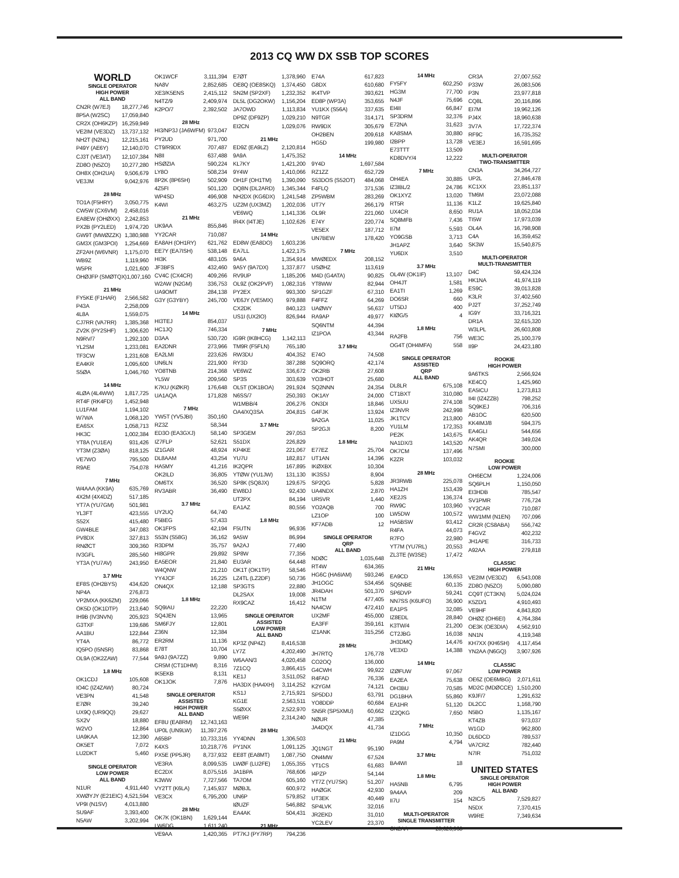2013 CQ WW DX SSB TOP SCORES
WORLD
SINGLE OPERATOR
HIGH POWER
ALL BAND
CN2R (W7EJ) 18,277,746
8P5A (W2SC) 17,059,840
CR2X (OH6KZP) 16,259,949
VE2IM (VE3DZ) 13,737,132
NH2T (N2NL) 12,215,161
P49Y (AE6Y) 12,140,070
CJ3T (VE3AT) 12,107,384
ZD8O (N5ZO) 10,277,280
OH8X (OH2UA) 9,506,679
VE3JM 9,042,976
28 MHz
TO1A (F5HRY) 3,050,775
CW5W (CX6VM) 2,458,016
EA8EW (OHØXX) 2,242,853
PX2B (PY2LED) 1,974,720
GW9T (MWØZZK) 1,380,988
GM3X (GM3POI) 1,254,669
ZF2AH (W6VNR) 1,175,070
WB9Z 1,119,960
W5PR 1,021,600
OHØJFP (SMØTQX) 1,007,160
21 MHz
FY5KE (F1HAR) 2,566,582
P43A 2,258,009
4L8A 1,559,075
CJ7RR (VA7RR) 1,385,368
ZV2K (PY2SHF) 1,306,620
N9RV/7 1,292,100
YL2SM 1,233,081
TF3CW 1,231,608
EA4KR 1,095,600
S5ØA 1,046,760
14 MHz
4LØA (4L4WW) 1,817,725
RT4F (RK4FD) 1,452,948
LU1FAM 1,194,102
W7WA 1,068,120
EA6SX 1,058,713
HK3C 1,002,384
YT8A (YU1EA) 931,426
YT3M (Z3ØA) 818,125
VE7WO 795,500
R9AE 754,078
7 MHz
W4AAA (KK9A) 635,769
4X2M (4X4DZ) 517,185
YT7A (YU7GM) 501,981
YL3FT 423,555
S52X 415,480
GW4BLE 347,083
PV8DX 327,813
RNØCT 309,360
IV3GFL 285,560
YT3A (YU7AV) 243,950
3.7 MHz
EF8S (OH2BYS) 434,620
NP4A 276,873
VP2MXA (KK6ZM) 229,066
OK5D (OK1DTP) 213,640
IH9B (IV3NVN) 205,923
G3TXF 139,686
AA1BU 122,844
YT4A 86,772
IQ5PO (I5NSR) 83,868
OL9A (OK2ZAW) 77,544
1.8 MHz
OK1CDJ 105,608
IO4C (IZ4ZAW) 80,724
VE3PN 41,548
E7ØR 39,240
UX9Q (UR9QQ) 29,627
SX2V 18,880
W2VO 12,864
UA9KAA 12,390
OK5ET 7,072
LU2DKT 5,460
SINGLE OPERATOR
LOW POWER
ALL BAND
N1UR 4,911,440
XWØYJY (E21EIC) 4,521,594
VP9I (N1SV) 4,013,880
SU9AF 3,393,400
N5AW 3,202,994
OK1WCF 3,111,394
NA8V 2,852,685
XE3/K5ENS 2,415,112
N4TZ/9 2,409,974
K2PO/7 2,392,502
28 MHz
HI3/NP3J (JA6WFM) 973,047
PY2UD 971,700
CT9/R9DX 707,487
N8II 637,488
HSØZIA 590,224
LY8O 508,234
8P2K (8P6SH) 502,909
4Z5FI 501,120
WP4SD 496,908
K4WI 463,275
21 MHz
UK9AA 855,846
YY2CAR 710,087
EA8AH (OH1RY) 621,762
EE7Y (EA7ISH) 538,148
HI3K 483,105
JF3BFS 432,460
CV4C (CX4CR) 409,266
W2AW (N2GM) 336,753
UA9OMT 284,138
G3Y (G3YBY) 245,700
14 MHz
HI3TEJ 854,037
HC1JQ 746,334
D3AA 530,720
EA2DNR 273,966
EA2LMI 223,626
UN6LN 221,900
YO8TNB 214,368
YL5W 209,560
K7KU (KØKR) 176,648
UA1AQA 171,828
7 MHz
YW5T (YV5JBI) 350,160
RZ3Z 58,344
ED3O (EA3GXJ) 58,140
IZ7FLP 52,621
IZ1GAR 48,924
DL8AAM 43,254
HA5MY 41,216
OK2ILD 36,805
OM6TX 36,520
RV3ABR 36,490
3.7 MHz
UY2UQ 64,740
F5BEG 57,433
OK1FPS 42,194
S53N (S58G) 36,162
R3DPM 35,757
HI8GPR 29,892
EA5EOR 21,840
W4QNW 21,210
YY4JCF 16,225
ON4QX 12,188
1.8 MHz
SQ9IAU 22,220
SQ4JEN 13,965
SM6FJY 12,801
Z36N 12,384
ER2RM 11,136
E78T 10,704
9A9J (9A7ZZ) 9,890
CR5M (CT1DHM) 8,316
IK5EKB 8,131
OK1JOK 7,876
SINGLE OPERATOR ASSISTED
HIGH POWER
ALL BAND
EF8U (EA8RM) 12,743,163
UP0L (UN9LW) 11,397,276
A65BP 10,733,316
K4XS 10,218,776
PX5E (PP5JR) 8,737,932
VE3RA 8,099,535
EC2DX 8,075,516
K3WW 7,727,566
VY2TT (K6LA) 7,145,937
VE3CX 6,795,200
28 MHz
OK7K (OK1BN) 1,629,144
LW6DG 1,611,240
VE9AA 1,420,365
E7ØT 1,378,960
OE8Q (OE8SKQ) 1,374,450
SN2M (SP2XF) 1,232,352
DL5L (DG2OKW) 1,156,204
JA7OWD 1,113,834
DP9Z (DF9ZP) 1,029,210
EI2CN 1,029,076
21 MHz
ED9Z (EA9LZ) 2,120,814
9A9A 1,475,352
KL7KY 1,421,200
9Y4W 1,410,066
OH1F (OH1TM) 1,390,090
DQ8N (DL2ARD) 1,345,344
NH2DX (KG6DX) 1,241,548
UZ2M (UX3MZ) 1,202,036
VE6WQ 1,141,336
IR4X (I4TJE) 1,102,626
14 MHz
ED8W (EA8DO) 1,603,236
EA7LL 1,422,175
9A6A 1,354,914
9A5Y (9A7DX) 1,337,877
RV9UP 1,185,206
OL9Z (OK2PVF) 1,082,316
PY2EX 993,300
VE6JY (VE5MX) 979,888
CX2DK 840,123
US1I (UX2IO) 826,944
7 MHz
IG9R (IK8HCG) 1,142,113
TM9R (F5FLN) 765,180
RW3DU 404,352
RY3D 387,288
VE6WZ 336,672
SP3S 303,639
OL5T (OK1BOA) 291,924
N6SS/7 250,393
W1MBB/4 206,276
OA4/XQ3SA 204,815
3.7 MHz
SP3GEM 297,053
S51DX 226,829
KP4KE 221,067
YU7U 182,817
IK2QPR 167,895
YTØW (YU1JW) 131,130
SP8K (SQ8JX) 129,675
EW8DJ 92,430
UT2PX 84,194
EA1AZ 80,556
1.8 MHz
F5UTN 96,936
9A5W 86,994
9A2AJ 77,490
SP8W 77,356
EU3AR 64,448
OK1T (OK1TP) 58,546
LZ4TL (LZ2DF) 50,736
SP3GTS 22,880
DL2SAX 19,008
RX9CAZ 16,412
SINGLE OPERATOR ASSISTED
LOW POWER
ALL BAND
KP3Z (NP4Z) 8,416,538
LY7Z 4,202,490
W6AAN/3 4,020,458
7Z1CQ 3,866,415
KE1J 3,511,052
HA3DX (HA4XH) 3,114,252
KS1J 2,715,921
KG1E 2,563,511
S5ØXX 2,522,970
WE9R 2,314,240
28 MHz
YY4DNN 1,306,503
PY1NX 1,091,125
EE8T (EA8MT) 1,087,750
LWØF (LU2FE) 1,055,355
JA1BPA 768,606
TA7OM 605,160
MØBJL 600,972
UN6P 579,852
IØUZF 546,882
EA4AK 504,431
21 MHz
PT7KJ (PY7RP) 794,236
E74A 617,823
G8DX 610,680
IK4TVP 393,621
ED8P (WP3A) 353,655
YU1KX (S56A) 337,635
N9TGR 314,171
RW9DX 305,679
OH2BEN 209,618
HG5D 199,980
14 MHz
9Y4D 1,697,584
RZ1ZZ 652,729
S53DOS (S52OT) 484,068
F4FLQ 371,536
ZP5WBM 283,269
UT7Y 266,179
OL9R 221,060
E74Y 220,774
VE5EX 187,712
UN7BEW 178,420
7 MHz
MWØEDX 208,152
USØHZ 113,619
M4D (G4ATA) 90,825
YT8WW 82,944
SP1GZF 67,310
F4FFZ 64,269
UAØWY 56,637
RA9AP 49,977
SQ6NTM 44,394
IZ1POA 43,344
3.7 MHz
E74O 74,508
SQ9ORQ 42,174
OK2RB 27,608
YO3HOT 25,680
SQ2NNN 24,354
OK1AY 24,000
ON3DI 18,846
G4FJK 13,924
9A2GA 11,025
SP2GJI 8,200
1.8 MHz
E77EZ 25,704
UT1AN 14,396
IKØXBX 10,304
IK3SSJ 8,904
SP2QG 5,828
UA4NDX 2,870
UR5VR 1,440
YO2AQB 700
LZ1OP 100
KF7ADB 12
SINGLE OPERATOR
QRP
ALL BAND
NDØC 1,035,648
RT4W 634,365
HG6C (HA6IAM) 593,246
JH1OGC 534,456
JR4DAH 501,370
N1TM 477,405
NA4CW 472,410
UX2MF 455,000
EA3FF 359,161
IZ1ANK 315,256
28 MHz
JH7RTQ 176,778
CO2OQ 136,000
G4CWH 99,922
R4FAD 76,336
K2YGM 74,121
SP5DDJ 63,791
YO8DDP 60,684
SN5R (SP5XMU) 60,662
NØUR 47,385
JA4DQX 41,734
21 MHz
JQ1NGT 95,190
ON4MW 67,524
YT1CS 61,683
I4PZP 54,144
YT7Z (YU7SK) 51,207
HAØGK 42,930
UT3EK 40,449
SP4LVK 32,016
JR2EKD 31,010
YC2LEV 23,370
14 MHz
FY5FY 602,250
HG3M 77,700
N4JF 75,696
EI4II 66,847
SP3DRM 32,376
E72NA 31,623
KA8SMA 30,880
I2BPP 13,728
E73TTT 13,509
KD8DVY/4 12,222
7 MHz
OH4EA 30,885
IZ3IBL/2 24,786
OK1XYZ 13,020
RT5R 11,136
UX4CR 8,650
SQ8MFB 7,436
II7M 5,593
YO9GSB 3,713
JH1APZ 3,640
YU6DX 3,510
3.7 MHz
OL4W (OK1IF) 13,107
OH4JT 1,581
EA1TI 1,269
DO6SR 660
UT5DJ 400
KIØG/5 4
1.8 MHz
RA2FB 756
OG4T (OH4MFA) 558
SINGLE OPERATOR ASSISTED
QRP
ALL BAND
DL8LR 675,108
CT1BXT 310,080
UX5UU 274,108
IZ3NVR 242,998
JK1TCV 213,800
YU1LM 172,353
PE2K 143,675
NA1DX/3 143,520
OK7CM 137,496
K2ZR 103,032
28 MHz
JR3RWB 225,078
HA1ZH 153,439
XE2JS 136,374
RW9C 103,960
LW5DW 100,572
HA5BSW 93,412
R4FA 44,073
R7FO 22,980
YT7M (YU7RL) 20,553
ZL3TE (W3SE) 17,472
21 MHz
EA9CD 136,653
SQ5NBE 60,135
SP6DVP 59,241
NN7SS (K6UFO) 36,900
EA1PS 32,085
IZ8EDL 28,840
K3TW/4 21,200
CT2JBG 16,038
JH3DMQ 14,476
VE3XD 14,388
14 MHz
IZØFUW 97,067
EA2EA 75,638
OH3BU 70,585
DG1BHA 55,860
EA1HR 51,120
IZ2QKG 7,650
7 MHz
IZ1DGG 10,350
PA9M 4,794
3.7 MHz
BA4WI 18
1.8 MHz
HA5NB 6,795
9A4AA 209
II7U 154
MULTI-OPERATOR
SINGLE TRANSMITTER
CN2AA 28,626,968
CR3A 27,007,552
P33W 26,083,506
P3N 23,977,818
CQ8L 20,116,896
EI7M 19,962,126
PJ4X 18,960,638
3V7A 17,722,374
RF9C 16,735,352
VE3EJ 16,591,695
MULTI-OPERATOR
TWO-TRANSMITTER
CN3A 34,264,727
UP2L 27,846,478
KC1XX 23,851,137
TM6M 23,072,088
K1LZ 19,625,840
RU1A 18,052,034
TI5W 17,973,039
OL4A 16,798,908
C4A 16,359,452
SK3W 15,540,875
MULTI-OPERATOR
MULTI-TRANSMITTER
D4C 59,424,324
HK1NA 41,974,119
ES9C 39,013,828
K3LR 37,402,560
PJ2T 37,252,749
IG9Y 33,716,321
DR1A 32,615,320
W3LPL 26,603,808
WE3C 25,100,379
II9P 24,423,180
ROOKIE
HIGH POWER
9A6TKS 2,566,924
KE4CQ 1,425,960
EA5ICU 1,273,813
II4I (IZ4ZZB) 798,252
SQ9KEJ 706,316
AB1OC 620,500
KK4IMJ/8 594,375
EA4GLI 544,656
AK4QR 349,024
N7SMI 300,000
ROOKIE
LOW POWER
OH6ECM 1,224,006
SQ6PLH 1,150,050
EI3HDB 785,547
SV1PMR 776,724
YY2CAR 710,087
WW1MM (N1EN) 707,096
CR2R (CS8ABA) 556,742
F4GVZ 402,232
JH1APE 316,733
A92AA 279,818
CLASSIC
HIGH POWER
VE2IM (VE3DZ) 6,543,008
ZD8O (N5ZO) 5,090,080
CQ9T (CT3KN) 5,024,024
K5ZD/1 4,910,493
VE9HF 4,843,820
OHØZ (OH6EI) 4,764,384
OE3K (OE3DIA) 4,562,910
NN1N 4,119,348
KH7XX (KH6SH) 4,117,454
YN2AA (N6GQ) 3,907,926
CLASSIC
LOW POWER
OE6Z (OE6MBG) 2,071,611
MD2C (MDØCCE) 1,510,200
K9JF/7 1,291,632
DL2CC 1,168,790
N5BO 1,135,167
KT4ZB 973,037
W1GD 962,800
DL6DCD 789,537
VA7CRZ 782,440
N7IR 751,032
UNITED STATES
SINGLE OPERATOR
HIGH POWER
ALL BAND
N2IC/5 7,529,827
N5DX 7,370,415
W9RE 7,349,634